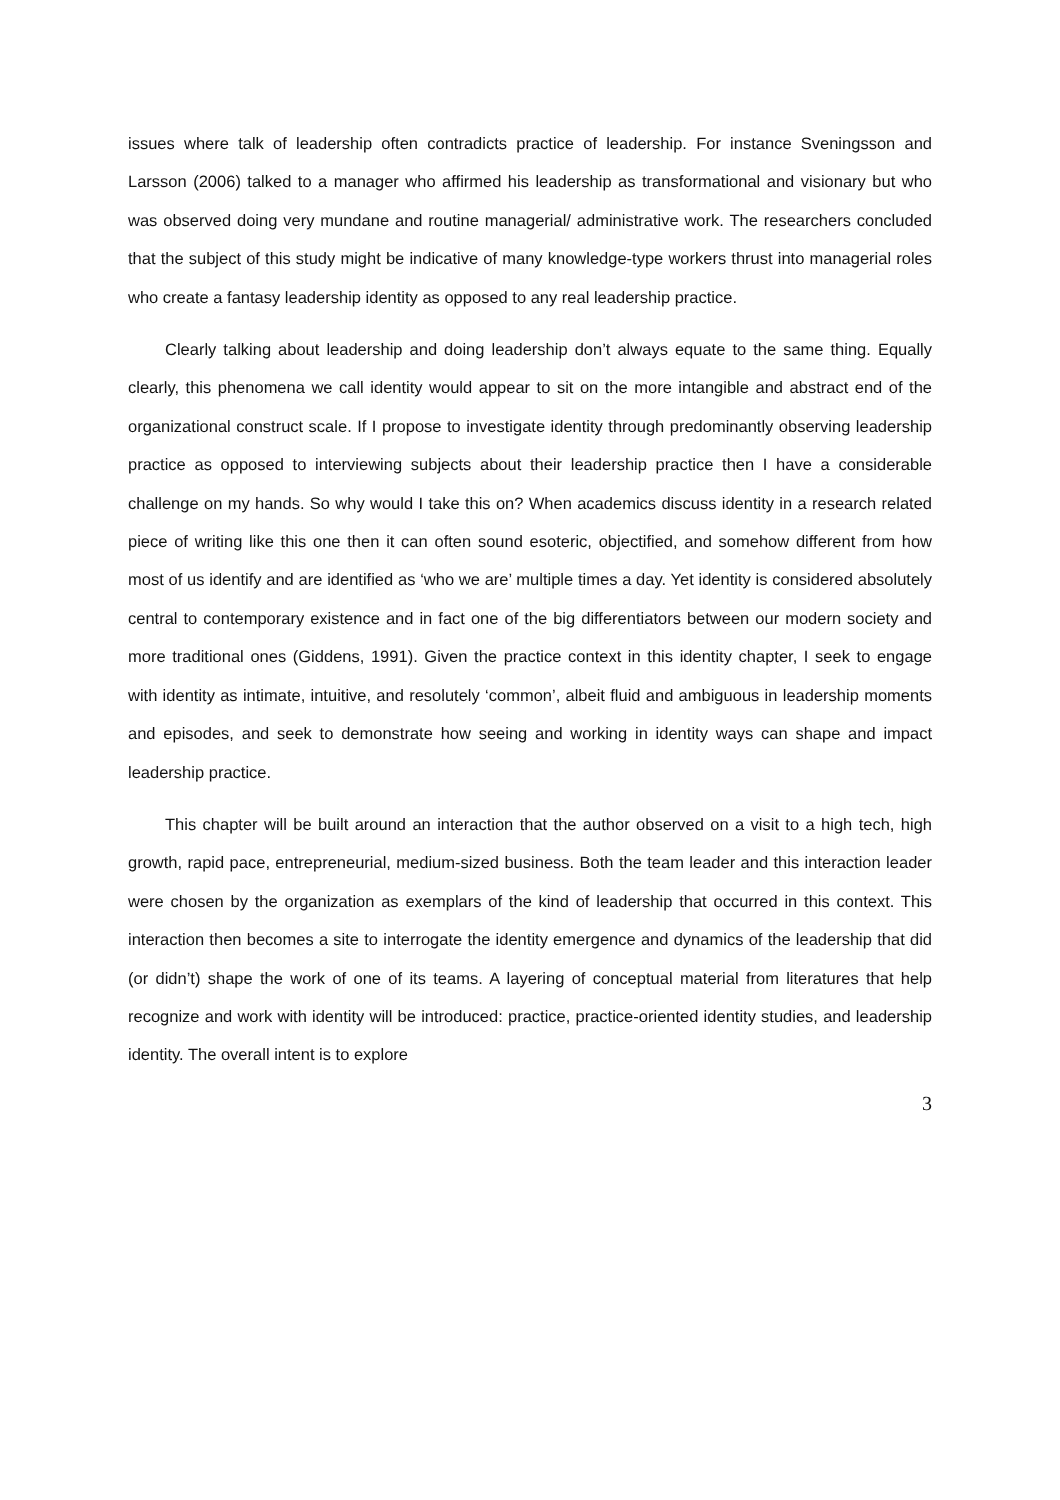issues where talk of leadership often contradicts practice of leadership. For instance Sveningsson and Larsson (2006) talked to a manager who affirmed his leadership as transformational and visionary but who was observed doing very mundane and routine managerial/ administrative work. The researchers concluded that the subject of this study might be indicative of many knowledge-type workers thrust into managerial roles who create a fantasy leadership identity as opposed to any real leadership practice.
Clearly talking about leadership and doing leadership don’t always equate to the same thing. Equally clearly, this phenomena we call identity would appear to sit on the more intangible and abstract end of the organizational construct scale. If I propose to investigate identity through predominantly observing leadership practice as opposed to interviewing subjects about their leadership practice then I have a considerable challenge on my hands. So why would I take this on? When academics discuss identity in a research related piece of writing like this one then it can often sound esoteric, objectified, and somehow different from how most of us identify and are identified as ‘who we are’ multiple times a day. Yet identity is considered absolutely central to contemporary existence and in fact one of the big differentiators between our modern society and more traditional ones (Giddens, 1991). Given the practice context in this identity chapter, I seek to engage with identity as intimate, intuitive, and resolutely ‘common’, albeit fluid and ambiguous in leadership moments and episodes, and seek to demonstrate how seeing and working in identity ways can shape and impact leadership practice.
This chapter will be built around an interaction that the author observed on a visit to a high tech, high growth, rapid pace, entrepreneurial, medium-sized business. Both the team leader and this interaction leader were chosen by the organization as exemplars of the kind of leadership that occurred in this context. This interaction then becomes a site to interrogate the identity emergence and dynamics of the leadership that did (or didn’t) shape the work of one of its teams. A layering of conceptual material from literatures that help recognize and work with identity will be introduced: practice, practice-oriented identity studies, and leadership identity. The overall intent is to explore
3